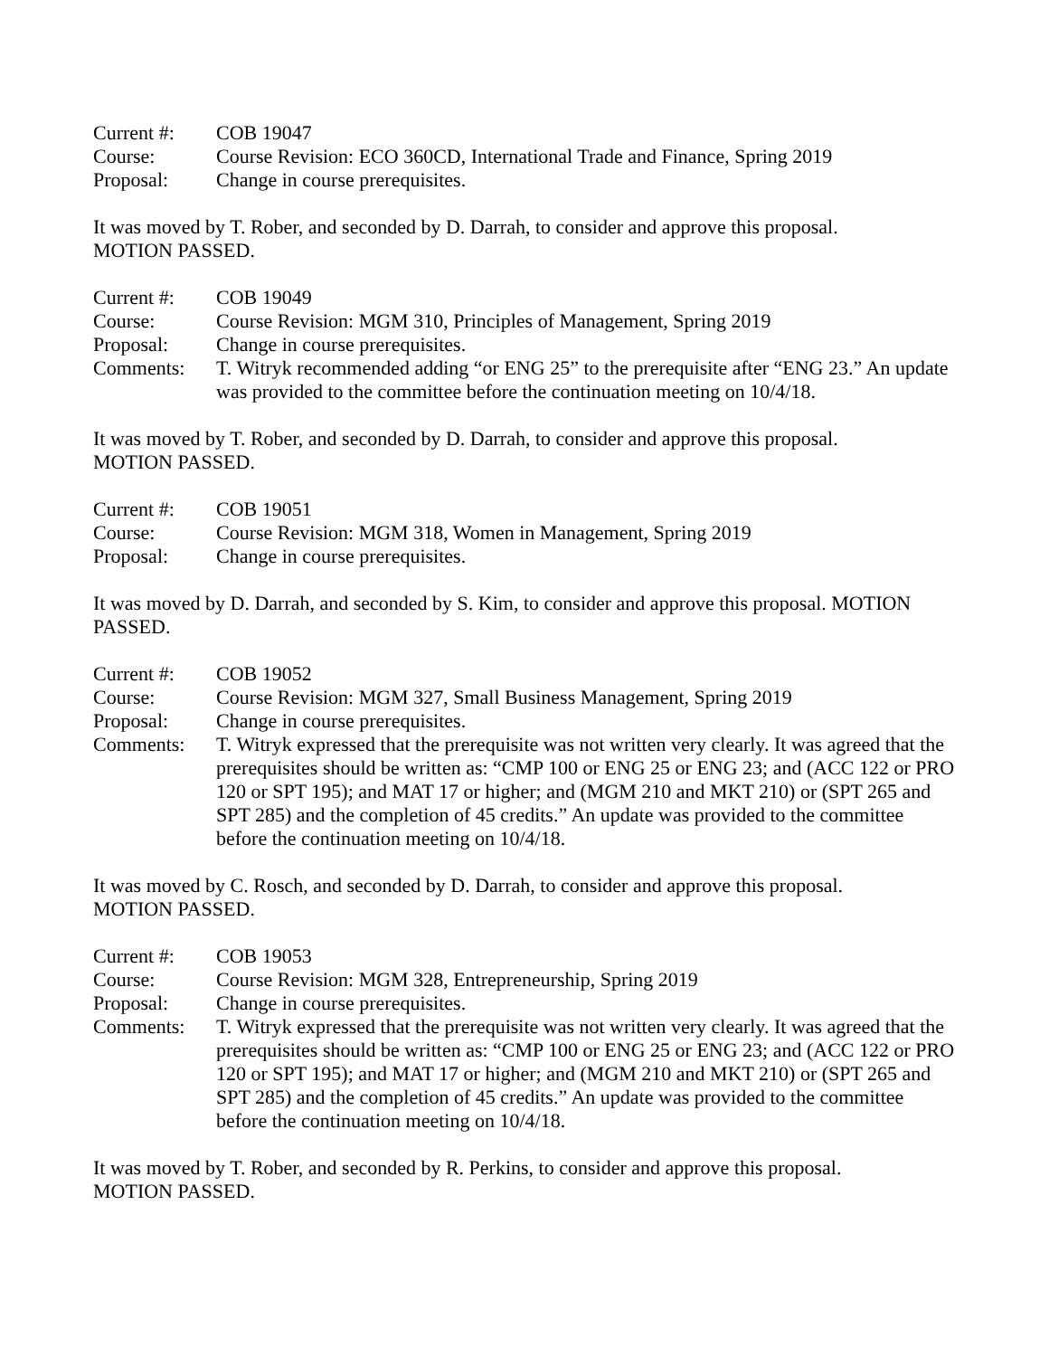Current #: COB 19047
Course: Course Revision: ECO 360CD, International Trade and Finance, Spring 2019
Proposal: Change in course prerequisites.
It was moved by T. Rober, and seconded by D. Darrah, to consider and approve this proposal.
MOTION PASSED.
Current #: COB 19049
Course: Course Revision: MGM 310, Principles of Management, Spring 2019
Proposal: Change in course prerequisites.
Comments: T. Witryk recommended adding “or ENG 25” to the prerequisite after “ENG 23.” An update was provided to the committee before the continuation meeting on 10/4/18.
It was moved by T. Rober, and seconded by D. Darrah, to consider and approve this proposal.
MOTION PASSED.
Current #: COB 19051
Course: Course Revision: MGM 318, Women in Management, Spring 2019
Proposal: Change in course prerequisites.
It was moved by D. Darrah, and seconded by S. Kim, to consider and approve this proposal. MOTION PASSED.
Current #: COB 19052
Course: Course Revision: MGM 327, Small Business Management, Spring 2019
Proposal: Change in course prerequisites.
Comments: T. Witryk expressed that the prerequisite was not written very clearly. It was agreed that the prerequisites should be written as: “CMP 100 or ENG 25 or ENG 23; and (ACC 122 or PRO 120 or SPT 195); and MAT 17 or higher; and (MGM 210 and MKT 210) or (SPT 265 and SPT 285) and the completion of 45 credits.” An update was provided to the committee before the continuation meeting on 10/4/18.
It was moved by C. Rosch, and seconded by D. Darrah, to consider and approve this proposal.
MOTION PASSED.
Current #: COB 19053
Course: Course Revision: MGM 328, Entrepreneurship, Spring 2019
Proposal: Change in course prerequisites.
Comments: T. Witryk expressed that the prerequisite was not written very clearly. It was agreed that the prerequisites should be written as: “CMP 100 or ENG 25 or ENG 23; and (ACC 122 or PRO 120 or SPT 195); and MAT 17 or higher; and (MGM 210 and MKT 210) or (SPT 265 and SPT 285) and the completion of 45 credits.” An update was provided to the committee before the continuation meeting on 10/4/18.
It was moved by T. Rober, and seconded by R. Perkins, to consider and approve this proposal.
MOTION PASSED.